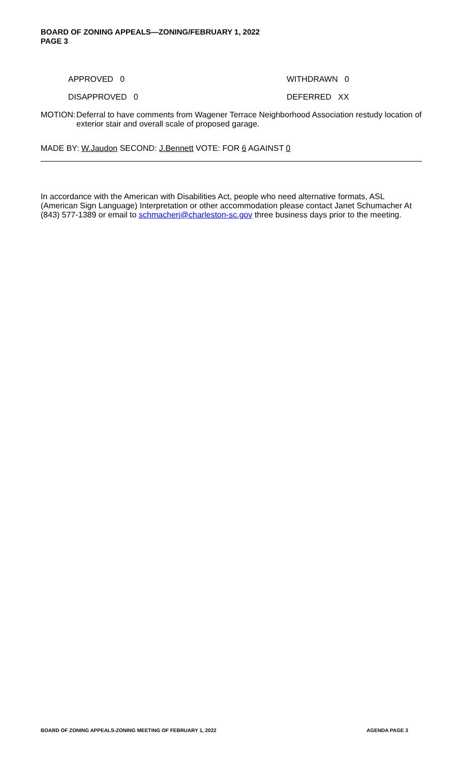BOARD OF ZONING APPEALS—ZONING/FEBRUARY 1, 2022
PAGE 3
APPROVED 0 WITHDRAWN 0
DISAPPROVED 0 DEFERRED XX
MOTION: Deferral to have comments from Wagener Terrace Neighborhood Association restudy location of exterior stair and overall scale of proposed garage.
MADE BY: W.Jaudon SECOND: J.Bennett VOTE: FOR 6 AGAINST 0
In accordance with the American with Disabilities Act, people who need alternative formats, ASL (American Sign Language) Interpretation or other accommodation please contact Janet Schumacher At (843) 577-1389 or email to schmacherj@charleston-sc.gov three business days prior to the meeting.
BOARD OF ZONING APPEALS-ZONING MEETING OF FEBRUARY 1, 2022 AGENDA PAGE 3